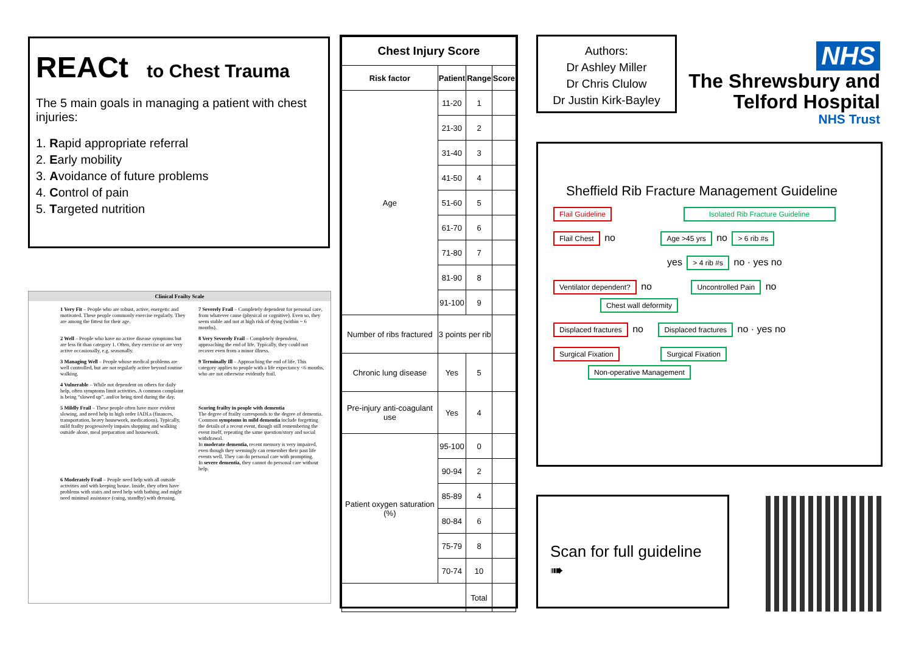REACt to Chest Trauma
The 5 main goals in managing a patient with chest injuries:
1. Rapid appropriate referral
2. Early mobility
3. Avoidance of future problems
4. Control of pain
5. Targeted nutrition
Clinical Frailty Scale
1 Very Fit – People who are robust, active, energetic and motivated. These people commonly exercise regularly. They are among the fittest for their age.
7 Severely Frail – Completely dependent for personal care, from whatever cause (physical or cognitive). Even so, they seem stable and not at high risk of dying (within ~ 6 months).
2 Well – People who have no active disease symptoms but are less fit than category 1. Often, they exercise or are very active occasionally, e.g. seasonally.
8 Very Severely Frail – Completely dependent, approaching the end of life. Typically, they could not recover even from a minor illness.
3 Managing Well – People whose medical problems are well controlled, but are not regularly active beyond routine walking.
9 Terminally Ill – Approaching the end of life. This category applies to people with a life expectancy <6 months, who are not otherwise evidently frail.
4 Vulnerable – While not dependent on others for daily help, often symptoms limit activities. A common complaint is being “slowed up”, and/or being tired during the day.
5 Mildly Frail – These people often have more evident slowing, and need help in high order IADLs (finances, transportation, heavy housework, medications). Typically, mild frailty progressively impairs shopping and walking outside alone, meal preparation and housework.
Scoring frailty in people with dementia
The degree of frailty corresponds to the degree of dementia. Common symptoms in mild dementia include forgetting the details of a recent event, though still remembering the event itself, repeating the same question/story and social withdrawal.
In moderate dementia, recent memory is very impaired, even though they seemingly can remember their past life events well. They can do personal care with prompting.
In severe dementia, they cannot do personal care without help.
6 Moderately Frail – People need help with all outside activities and with keeping house. Inside, they often have problems with stairs and need help with bathing and might need minimal assistance (cuing, standby) with dressing.
Chest Injury Score
| Risk factor | Patient | Range | Score |
| --- | --- | --- | --- |
| Age | 11-20 | 1 | |
| | 21-30 | 2 | |
| | 31-40 | 3 | |
| | 41-50 | 4 | |
| | 51-60 | 5 | |
| | 61-70 | 6 | |
| | 71-80 | 7 | |
| | 81-90 | 8 | |
| | 91-100 | 9 | |
| Number of ribs fractured | 3 points per rib | | |
| Chronic lung disease | Yes | 5 | |
| Pre-injury anti-coagulant use | Yes | 4 | |
| Patient oxygen saturation (%) | 95-100 | 0 | |
| | 90-94 | 2 | |
| | 85-89 | 4 | |
| | 80-84 | 6 | |
| | 75-79 | 8 | |
| | 70-74 | 10 | |
| | | Total | |
Authors:
Dr Ashley Miller
Dr Chris Clulow
Dr Justin Kirk-Bayley
NHS
The Shrewsbury and
Telford Hospital
NHS Trust
Sheffield Rib Fracture Management Guideline
Flail Guideline Isolated Rib Fracture Guideline
Flail Chest no Age >45 yrs no > 6 rib #s
yes > 4 rib #s no · yes no
Ventilator dependent? no Uncontrolled Pain no Chest wall deformity
Displaced fractures no Displaced fractures no · yes no
Surgical Fixation Surgical Fixation Non-operative Management
Scan for full guideline ➠